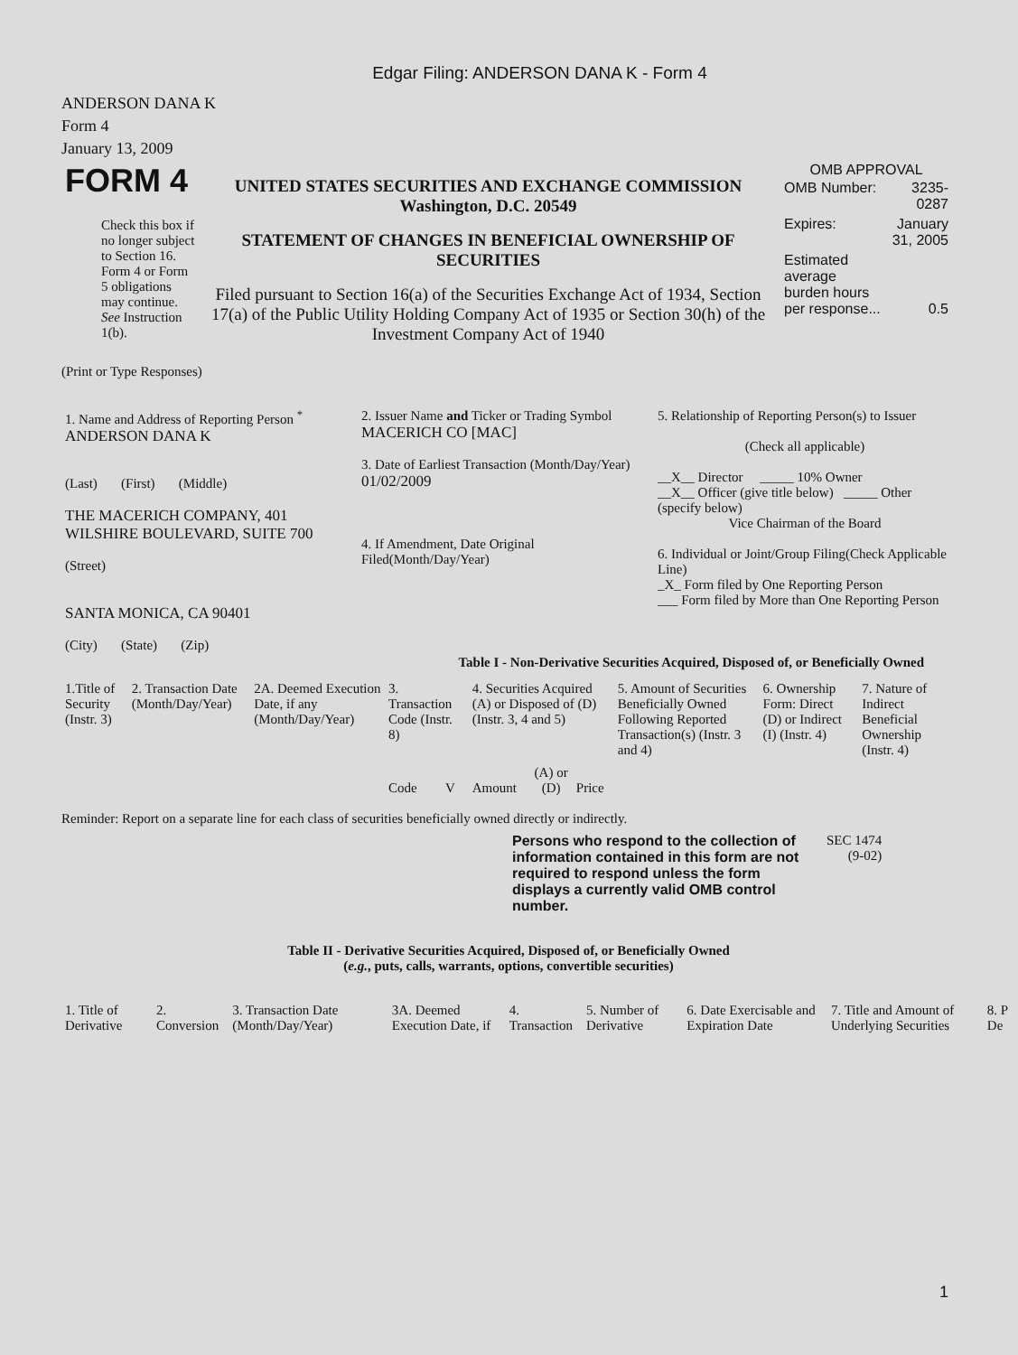Edgar Filing: ANDERSON DANA K - Form 4
ANDERSON DANA K
Form 4
January 13, 2009
| FORM 4 Check this box if no longer subject to Section 16. Form 4 or Form 5 obligations may continue. See Instruction 1(b). | UNITED STATES SECURITIES AND EXCHANGE COMMISSION Washington, D.C. 20549 STATEMENT OF CHANGES IN BENEFICIAL OWNERSHIP OF SECURITIES Filed pursuant to Section 16(a) of the Securities Exchange Act of 1934, Section 17(a) of the Public Utility Holding Company Act of 1935 or Section 30(h) of the Investment Company Act of 1940 | OMB APPROVAL / OMB Number: / 3235-0287 / / Expires: / January 31, 2005 / / Estimated average burden hours per response... / 0.5 / |
(Print or Type Responses)
| 1. Name and Address of Reporting Person <sup>*</sup> ANDERSON DANA K (Last) (First) (Middle) THE MACERICH COMPANY, 401 WILSHIRE BOULEVARD, SUITE 700 (Street) SANTA MONICA, CA 90401 (City) (State) (Zip) | 2. Issuer Name and Ticker or Trading Symbol MACERICH CO [MAC] 3. Date of Earliest Transaction (Month/Day/Year) 01/02/2009 4. If Amendment, Date Original Filed(Month/Day/Year) | 5. Relationship of Reporting Person(s) to Issuer (Check all applicable) __X__ Director _____ 10% Owner __X__ Officer (give title below) _____ Other (specify below) Vice Chairman of the Board 6. Individual or Joint/Group Filing(Check Applicable Line) _X_ Form filed by One Reporting Person ___ Form filed by More than One Reporting Person |
Table I - Non-Derivative Securities Acquired, Disposed of, or Beneficially Owned
| 1.Title of Security (Instr. 3) | 2. Transaction Date (Month/Day/Year) | 2A. Deemed Execution Date, if any (Month/Day/Year) | 3. Transaction Code (Instr. 8) | | 4. Securities Acquired (A) or Disposed of (D) (Instr. 3, 4 and 5) | | | 5. Amount of Securities Beneficially Owned Following Reported Transaction(s) (Instr. 3 and 4) | 6. Ownership Form: Direct (D) or Indirect (I) (Instr. 4) | 7. Nature of Indirect Beneficial Ownership (Instr. 4) |
| --- | --- | --- | --- | --- | --- | --- | --- | --- | --- | --- |
| | | | Code | V | Amount | (A) or (D) | Price | | | |
Reminder: Report on a separate line for each class of securities beneficially owned directly or indirectly.
| Persons who respond to the collection of information contained in this form are not required to respond unless the form displays a currently valid OMB control number. | SEC 1474 (9-02) |
Table II - Derivative Securities Acquired, Disposed of, or Beneficially Owned
(e.g., puts, calls, warrants, options, convertible securities)
| 1. Title of Derivative | 2. Conversion | 3. Transaction Date (Month/Day/Year) | 3A. Deemed Execution Date, if | 4. Transaction | 5. Number of Derivative | 6. Date Exercisable and Expiration Date | 7. Title and Amount of Underlying Securities | 8. P De |
| --- | --- | --- | --- | --- | --- | --- | --- | --- |
1